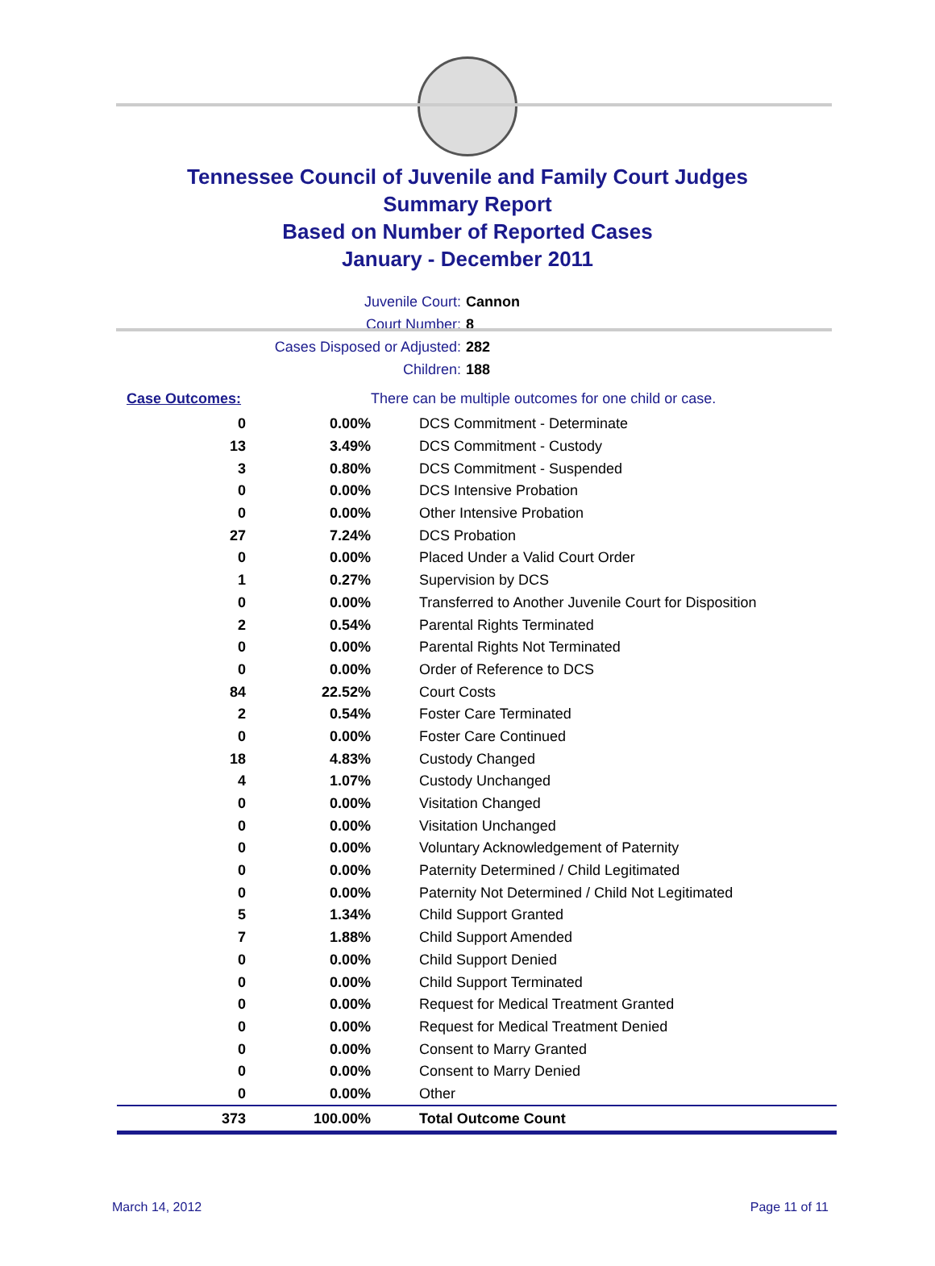Tennessee Council of Juvenile and Family Court Judges
Summary Report
Based on Number of Reported Cases
January - December 2011
Juvenile Court: Cannon
Court Number: 8
Cases Disposed or Adjusted: 282
Children: 188
| Case Outcomes: | | There can be multiple outcomes for one child or case. |
| 0 | 0.00% | DCS Commitment - Determinate |
| 13 | 3.49% | DCS Commitment - Custody |
| 3 | 0.80% | DCS Commitment - Suspended |
| 0 | 0.00% | DCS Intensive Probation |
| 0 | 0.00% | Other Intensive Probation |
| 27 | 7.24% | DCS Probation |
| 0 | 0.00% | Placed Under a Valid Court Order |
| 1 | 0.27% | Supervision by DCS |
| 0 | 0.00% | Transferred to Another Juvenile Court for Disposition |
| 2 | 0.54% | Parental Rights Terminated |
| 0 | 0.00% | Parental Rights Not Terminated |
| 0 | 0.00% | Order of Reference to DCS |
| 84 | 22.52% | Court Costs |
| 2 | 0.54% | Foster Care Terminated |
| 0 | 0.00% | Foster Care Continued |
| 18 | 4.83% | Custody Changed |
| 4 | 1.07% | Custody Unchanged |
| 0 | 0.00% | Visitation Changed |
| 0 | 0.00% | Visitation Unchanged |
| 0 | 0.00% | Voluntary Acknowledgement of Paternity |
| 0 | 0.00% | Paternity Determined / Child Legitimated |
| 0 | 0.00% | Paternity Not Determined / Child Not Legitimated |
| 5 | 1.34% | Child Support Granted |
| 7 | 1.88% | Child Support Amended |
| 0 | 0.00% | Child Support Denied |
| 0 | 0.00% | Child Support Terminated |
| 0 | 0.00% | Request for Medical Treatment Granted |
| 0 | 0.00% | Request for Medical Treatment Denied |
| 0 | 0.00% | Consent to Marry Granted |
| 0 | 0.00% | Consent to Marry Denied |
| 0 | 0.00% | Other |
| 373 | 100.00% | Total Outcome Count |
March 14, 2012 Page 11 of 11